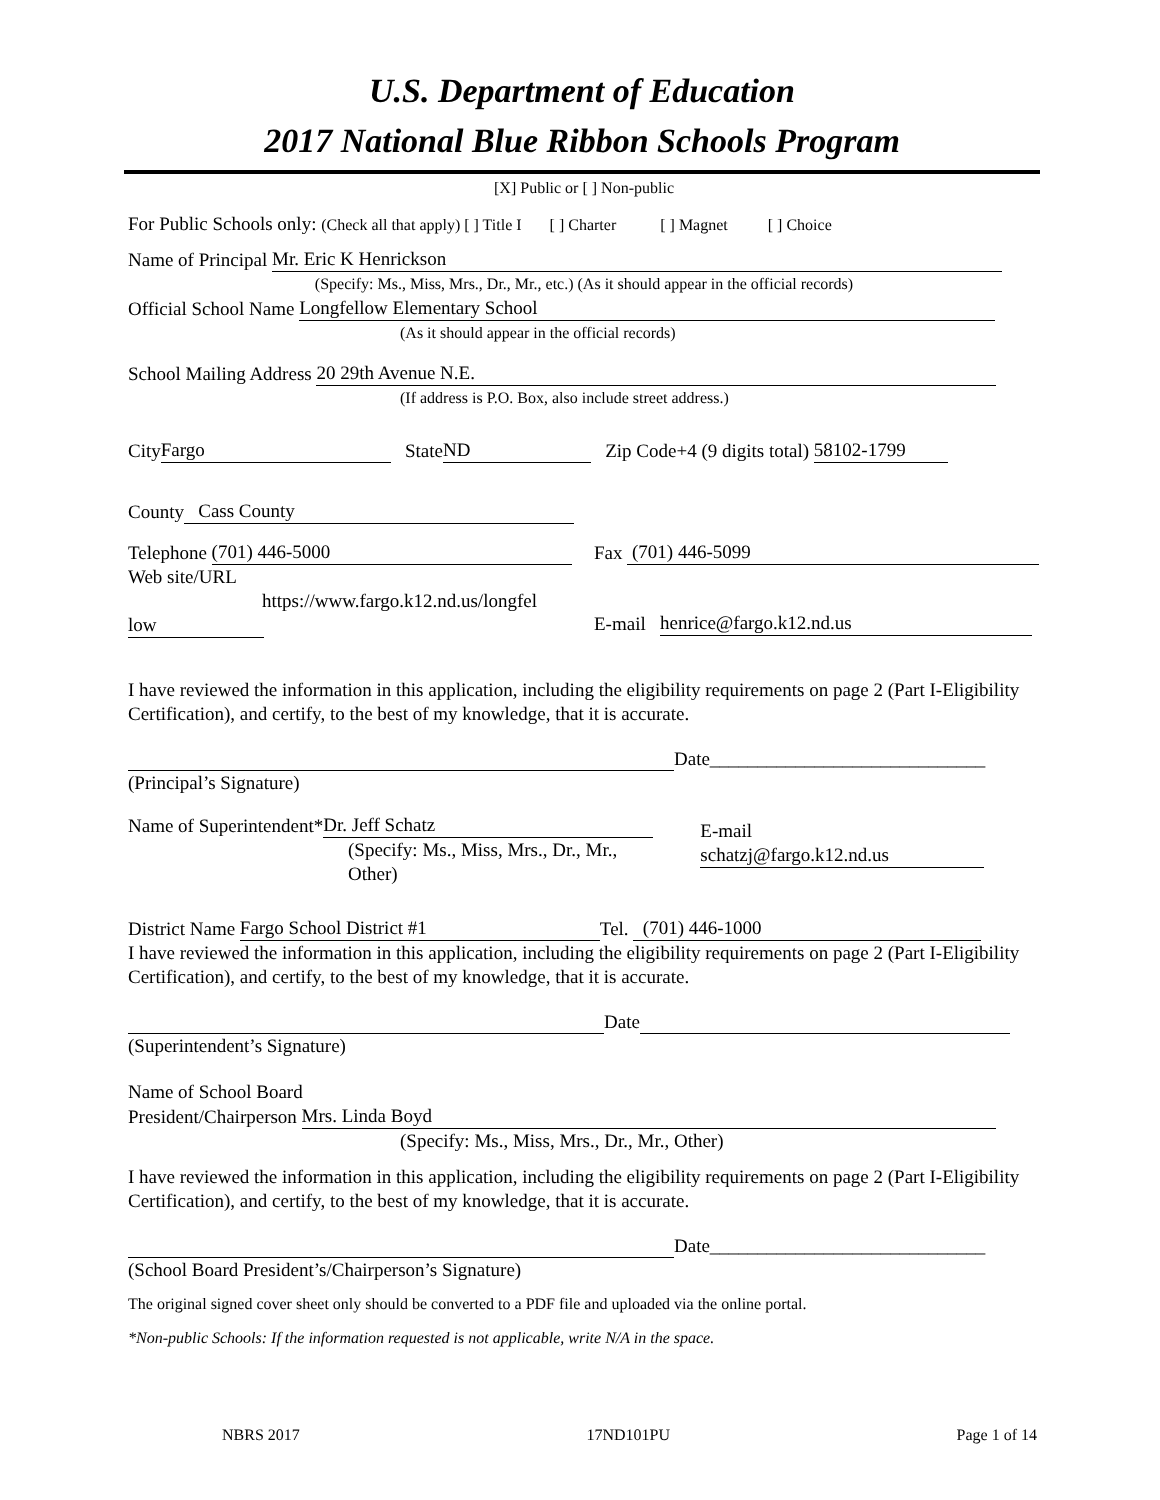U.S. Department of Education
2017 National Blue Ribbon Schools Program
[X] Public or [ ] Non-public
For Public Schools only: (Check all that apply) [ ] Title I [ ] Charter [ ] Magnet [ ] Choice
Name of Principal Mr. Eric K Henrickson
(Specify: Ms., Miss, Mrs., Dr., Mr., etc.) (As it should appear in the official records)
Official School Name Longfellow Elementary School
(As it should appear in the official records)
School Mailing Address 20 29th Avenue N.E.
(If address is P.O. Box, also include street address.)
City Fargo State ND Zip Code+4 (9 digits total) 58102-1799
County Cass County
Telephone (701) 446-5000
Web site/URL
https://www.fargo.k12.nd.us/longfel
low
Fax (701) 446-5099
E-mail henrice@fargo.k12.nd.us
I have reviewed the information in this application, including the eligibility requirements on page 2 (Part I-Eligibility Certification), and certify, to the best of my knowledge, that it is accurate.
Date_____________________________
(Principal’s Signature)
Name of Superintendent* Dr. Jeff Schatz
(Specify: Ms., Miss, Mrs., Dr., Mr., Other)
E-mail schatzj@fargo.k12.nd.us
District Name Fargo School District #1 Tel. (701) 446-1000
I have reviewed the information in this application, including the eligibility requirements on page 2 (Part I-Eligibility Certification), and certify, to the best of my knowledge, that it is accurate.
Date
(Superintendent’s Signature)
Name of School Board
President/Chairperson Mrs. Linda Boyd
(Specify: Ms., Miss, Mrs., Dr., Mr., Other)
I have reviewed the information in this application, including the eligibility requirements on page 2 (Part I-Eligibility Certification), and certify, to the best of my knowledge, that it is accurate.
Date_____________________________
(School Board President’s/Chairperson’s Signature)
The original signed cover sheet only should be converted to a PDF file and uploaded via the online portal.
*Non-public Schools: If the information requested is not applicable, write N/A in the space.
NBRS 2017 17ND101PU Page 1 of 14